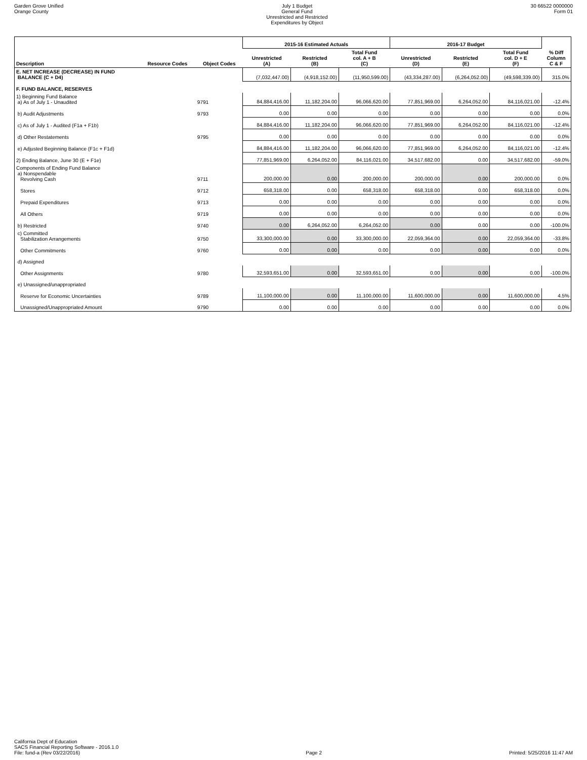Garden Grove Unified
Orange County
July 1 Budget
General Fund
Unrestricted and Restricted
Expenditures by Object
30 66522 0000000
Form 01
| | | | 2015-16 Estimated Actuals | | | 2016-17 Budget | | | |
| --- | --- | --- | --- | --- | --- | --- | --- | --- | --- |
| Description | Resource Codes | Object Codes | Unrestricted (A) | Restricted (B) | Total Fund col. A + B (C) | Unrestricted (D) | Restricted (E) | Total Fund col. D + E (F) | % Diff Column C & F |
| E. NET INCREASE (DECREASE) IN FUND BALANCE (C + D4) | | | (7,032,447.00) | (4,918,152.00) | (11,950,599.00) | (43,334,287.00) | (6,264,052.00) | (49,598,339.00) | 315.0% |
| F. FUND BALANCE, RESERVES | | | | | | | | | |
| 1) Beginning Fund Balance a) As of July 1 - Unaudited | | 9791 | 84,884,416.00 | 11,182,204.00 | 96,066,620.00 | 77,851,969.00 | 6,264,052.00 | 84,116,021.00 | -12.4% |
| b) Audit Adjustments | | 9793 | 0.00 | 0.00 | 0.00 | 0.00 | 0.00 | 0.00 | 0.0% |
| c) As of July 1 - Audited (F1a + F1b) | | | 84,884,416.00 | 11,182,204.00 | 96,066,620.00 | 77,851,969.00 | 6,264,052.00 | 84,116,021.00 | -12.4% |
| d) Other Restatements | | 9795 | 0.00 | 0.00 | 0.00 | 0.00 | 0.00 | 0.00 | 0.0% |
| e) Adjusted Beginning Balance (F1c + F1d) | | | 84,884,416.00 | 11,182,204.00 | 96,066,620.00 | 77,851,969.00 | 6,264,052.00 | 84,116,021.00 | -12.4% |
| 2) Ending Balance, June 30 (E + F1e) | | | 77,851,969.00 | 6,264,052.00 | 84,116,021.00 | 34,517,682.00 | 0.00 | 34,517,682.00 | -59.0% |
| Components of Ending Fund Balance a) Nonspendable Revolving Cash | | 9711 | 200,000.00 | 0.00 | 200,000.00 | 200,000.00 | 0.00 | 200,000.00 | 0.0% |
| Stores | | 9712 | 658,318.00 | 0.00 | 658,318.00 | 658,318.00 | 0.00 | 658,318.00 | 0.0% |
| Prepaid Expenditures | | 9713 | 0.00 | 0.00 | 0.00 | 0.00 | 0.00 | 0.00 | 0.0% |
| All Others | | 9719 | 0.00 | 0.00 | 0.00 | 0.00 | 0.00 | 0.00 | 0.0% |
| b) Restricted | | 9740 | 0.00 | 6,264,052.00 | 6,264,052.00 | 0.00 | 0.00 | 0.00 | -100.0% |
| c) Committed Stabilization Arrangements | | 9750 | 33,300,000.00 | 0.00 | 33,300,000.00 | 22,059,364.00 | 0.00 | 22,059,364.00 | -33.8% |
| Other Commitments | | 9760 | 0.00 | 0.00 | 0.00 | 0.00 | 0.00 | 0.00 | 0.0% |
| d) Assigned | | | | | | | | | |
| Other Assignments | | 9780 | 32,593,651.00 | 0.00 | 32,593,651.00 | 0.00 | 0.00 | 0.00 | -100.0% |
| e) Unassigned/unappropriated | | | | | | | | | |
| Reserve for Economic Uncertainties | | 9789 | 11,100,000.00 | 0.00 | 11,100,000.00 | 11,600,000.00 | 0.00 | 11,600,000.00 | 4.5% |
| Unassigned/Unappropriated Amount | | 9790 | 0.00 | 0.00 | 0.00 | 0.00 | 0.00 | 0.00 | 0.0% |
California Dept of Education
SACS Financial Reporting Software - 2016.1.0
File: fund-a (Rev 03/22/2016)
Page 2
Printed: 5/25/2016 11:47 AM